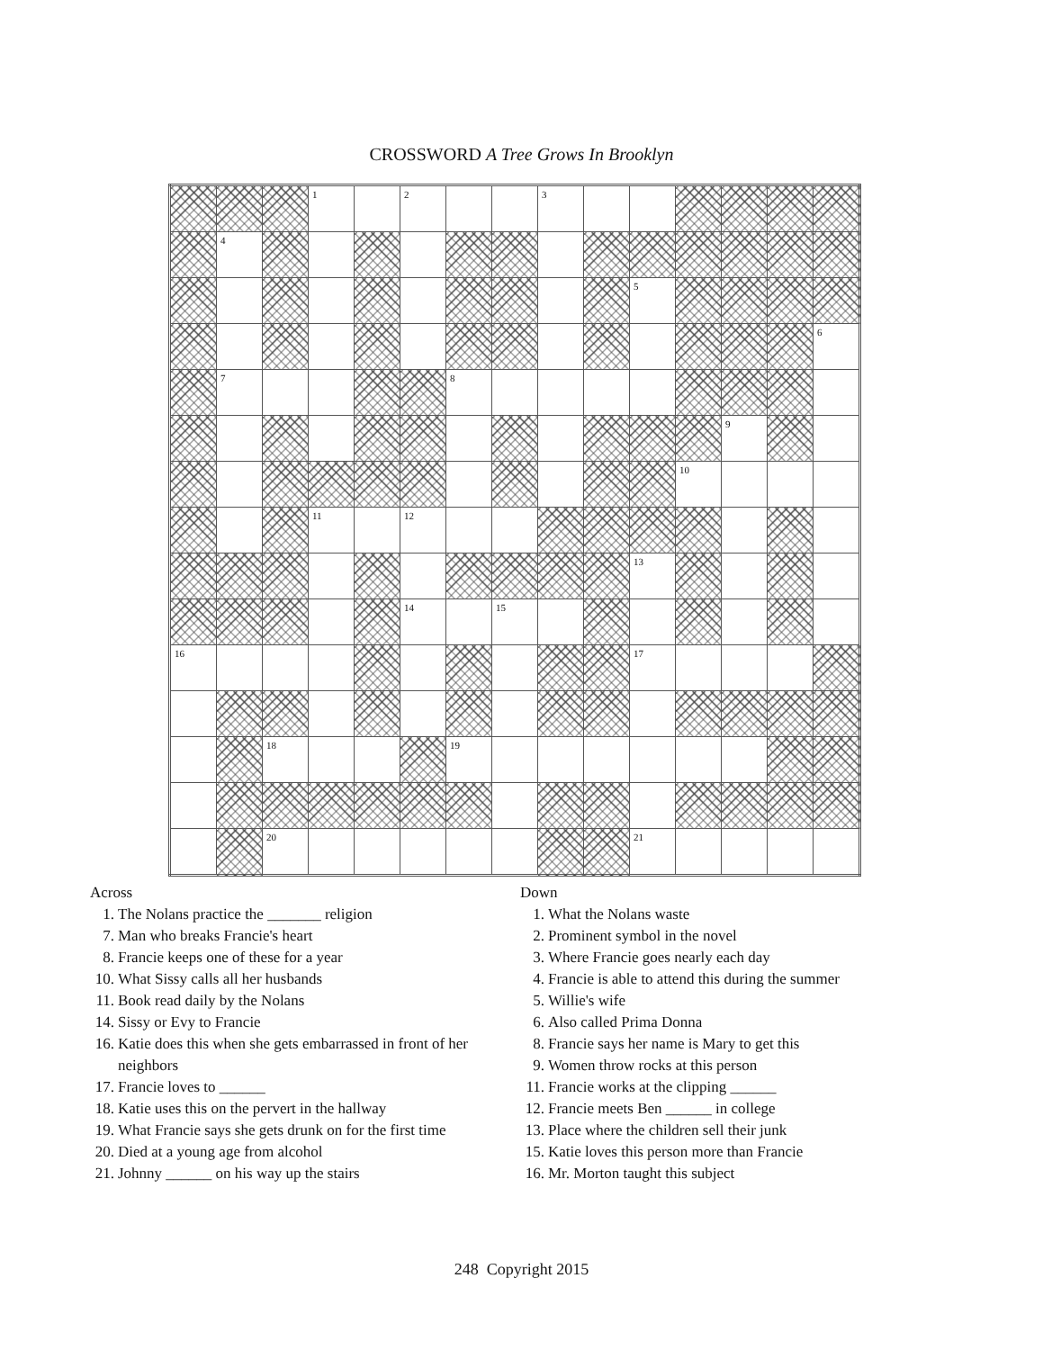CROSSWORD A Tree Grows In Brooklyn
| | | | 1 | | 2 | | | 3 | | | | | | |
| | 4 | | | | | | | | | | | | | |
| | | | | | | | | | | 5 | | | | |
| | | | | | | | | | | | | | | 6 |
| | 7 | | | | | 8 | | | | | | | | |
| | | | | | | | | | | | | 9 | | |
| | | | | | | | | | | | 10 | | | |
| | | | 11 | | 12 | | | | | | | | | |
| | | | | | | | | | | 13 | | | | |
| | | | | | 14 | | 15 | | | | | | | |
| 16 | | | | | | | | | | 17 | | | | |
| | | 18 | | | | 19 | | | | | | | | |
| | | 20 | | | | | | | | 21 | | | | |
Across
1. The Nolans practice the _______ religion
7. Man who breaks Francie's heart
8. Francie keeps one of these for a year
10. What Sissy calls all her husbands
11. Book read daily by the Nolans
14. Sissy or Evy to Francie
16. Katie does this when she gets embarrassed in front of her neighbors
17. Francie loves to ______
18. Katie uses this on the pervert in the hallway
19. What Francie says she gets drunk on for the first time
20. Died at a young age from alcohol
21. Johnny ______ on his way up the stairs
Down
1. What the Nolans waste
2. Prominent symbol in the novel
3. Where Francie goes nearly each day
4. Francie is able to attend this during the summer
5. Willie's wife
6. Also called Prima Donna
8. Francie says her name is Mary to get this
9. Women throw rocks at this person
11. Francie works at the clipping ______
12. Francie meets Ben ______ in college
13. Place where the children sell their junk
15. Katie loves this person more than Francie
16. Mr. Morton taught this subject
248 Copyright 2015